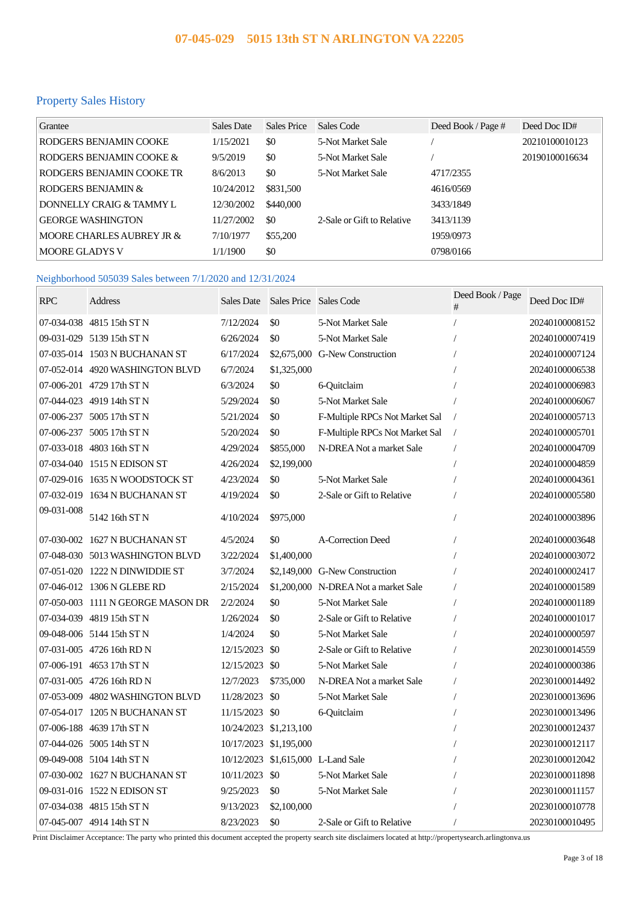07-045-029 5015 13th ST N ARLINGTON VA 22205
Property Sales History
| Grantee | Sales Date | Sales Price | Sales Code | Deed Book / Page # | Deed Doc ID# |
| --- | --- | --- | --- | --- | --- |
| RODGERS BENJAMIN COOKE | 1/15/2021 | $0 | 5-Not Market Sale | / | 20210100010123 |
| RODGERS BENJAMIN COOKE & | 9/5/2019 | $0 | 5-Not Market Sale | / | 20190100016634 |
| RODGERS BENJAMIN COOKE TR | 8/6/2013 | $0 | 5-Not Market Sale | 4717/2355 | |
| RODGERS BENJAMIN & | 10/24/2012 | $831,500 | | 4616/0569 | |
| DONNELLY CRAIG & TAMMY L | 12/30/2002 | $440,000 | | 3433/1849 | |
| GEORGE WASHINGTON | 11/27/2002 | $0 | 2-Sale or Gift to Relative | 3413/1139 | |
| MOORE CHARLES AUBREY JR & | 7/10/1977 | $55,200 | | 1959/0973 | |
| MOORE GLADYS V | 1/1/1900 | $0 | | 0798/0166 | |
Neighborhood 505039 Sales between 7/1/2020 and 12/31/2024
| RPC | Address | Sales Date | Sales Price | Sales Code | Deed Book / Page # | Deed Doc ID# |
| --- | --- | --- | --- | --- | --- | --- |
| 07-034-038 | 4815 15th ST N | 7/12/2024 | $0 | 5-Not Market Sale | / | 20240100008152 |
| 09-031-029 | 5139 15th ST N | 6/26/2024 | $0 | 5-Not Market Sale | / | 20240100007419 |
| 07-035-014 | 1503 N BUCHANAN ST | 6/17/2024 | $2,675,000 | G-New Construction | / | 20240100007124 |
| 07-052-014 | 4920 WASHINGTON BLVD | 6/7/2024 | $1,325,000 | | / | 20240100006538 |
| 07-006-201 | 4729 17th ST N | 6/3/2024 | $0 | 6-Quitclaim | / | 20240100006983 |
| 07-044-023 | 4919 14th ST N | 5/29/2024 | $0 | 5-Not Market Sale | / | 20240100006067 |
| 07-006-237 | 5005 17th ST N | 5/21/2024 | $0 | F-Multiple RPCs Not Market Sal | / | 20240100005713 |
| 07-006-237 | 5005 17th ST N | 5/20/2024 | $0 | F-Multiple RPCs Not Market Sal | / | 20240100005701 |
| 07-033-018 | 4803 16th ST N | 4/29/2024 | $855,000 | N-DREA Not a market Sale | / | 20240100004709 |
| 07-034-040 | 1515 N EDISON ST | 4/26/2024 | $2,199,000 | | / | 20240100004859 |
| 07-029-016 | 1635 N WOODSTOCK ST | 4/23/2024 | $0 | 5-Not Market Sale | / | 20240100004361 |
| 07-032-019 | 1634 N BUCHANAN ST | 4/19/2024 | $0 | 2-Sale or Gift to Relative | / | 20240100005580 |
| 09-031-008 | 5142 16th ST N | 4/10/2024 | $975,000 | | / | 20240100003896 |
| 07-030-002 | 1627 N BUCHANAN ST | 4/5/2024 | $0 | A-Correction Deed | / | 20240100003648 |
| 07-048-030 | 5013 WASHINGTON BLVD | 3/22/2024 | $1,400,000 | | / | 20240100003072 |
| 07-051-020 | 1222 N DINWIDDIE ST | 3/7/2024 | $2,149,000 | G-New Construction | / | 20240100002417 |
| 07-046-012 | 1306 N GLEBE RD | 2/15/2024 | $1,200,000 | N-DREA Not a market Sale | / | 20240100001589 |
| 07-050-003 | 1111 N GEORGE MASON DR | 2/2/2024 | $0 | 5-Not Market Sale | / | 20240100001189 |
| 07-034-039 | 4819 15th ST N | 1/26/2024 | $0 | 2-Sale or Gift to Relative | / | 20240100001017 |
| 09-048-006 | 5144 15th ST N | 1/4/2024 | $0 | 5-Not Market Sale | / | 20240100000597 |
| 07-031-005 | 4726 16th RD N | 12/15/2023 | $0 | 2-Sale or Gift to Relative | / | 20230100014559 |
| 07-006-191 | 4653 17th ST N | 12/15/2023 | $0 | 5-Not Market Sale | / | 20240100000386 |
| 07-031-005 | 4726 16th RD N | 12/7/2023 | $735,000 | N-DREA Not a market Sale | / | 20230100014492 |
| 07-053-009 | 4802 WASHINGTON BLVD | 11/28/2023 | $0 | 5-Not Market Sale | / | 20230100013696 |
| 07-054-017 | 1205 N BUCHANAN ST | 11/15/2023 | $0 | 6-Quitclaim | / | 20230100013496 |
| 07-006-188 | 4639 17th ST N | 10/24/2023 | $1,213,100 | | / | 20230100012437 |
| 07-044-026 | 5005 14th ST N | 10/17/2023 | $1,195,000 | | / | 20230100012117 |
| 09-049-008 | 5104 14th ST N | 10/12/2023 | $1,615,000 | L-Land Sale | / | 20230100012042 |
| 07-030-002 | 1627 N BUCHANAN ST | 10/11/2023 | $0 | 5-Not Market Sale | / | 20230100011898 |
| 09-031-016 | 1522 N EDISON ST | 9/25/2023 | $0 | 5-Not Market Sale | / | 20230100011157 |
| 07-034-038 | 4815 15th ST N | 9/13/2023 | $2,100,000 | | / | 20230100010778 |
| 07-045-007 | 4914 14th ST N | 8/23/2023 | $0 | 2-Sale or Gift to Relative | / | 20230100010495 |
Print Disclaimer Acceptance: The party who printed this document accepted the property search site disclaimers located at http://propertysearch.arlingtonva.us
Page 3 of 18